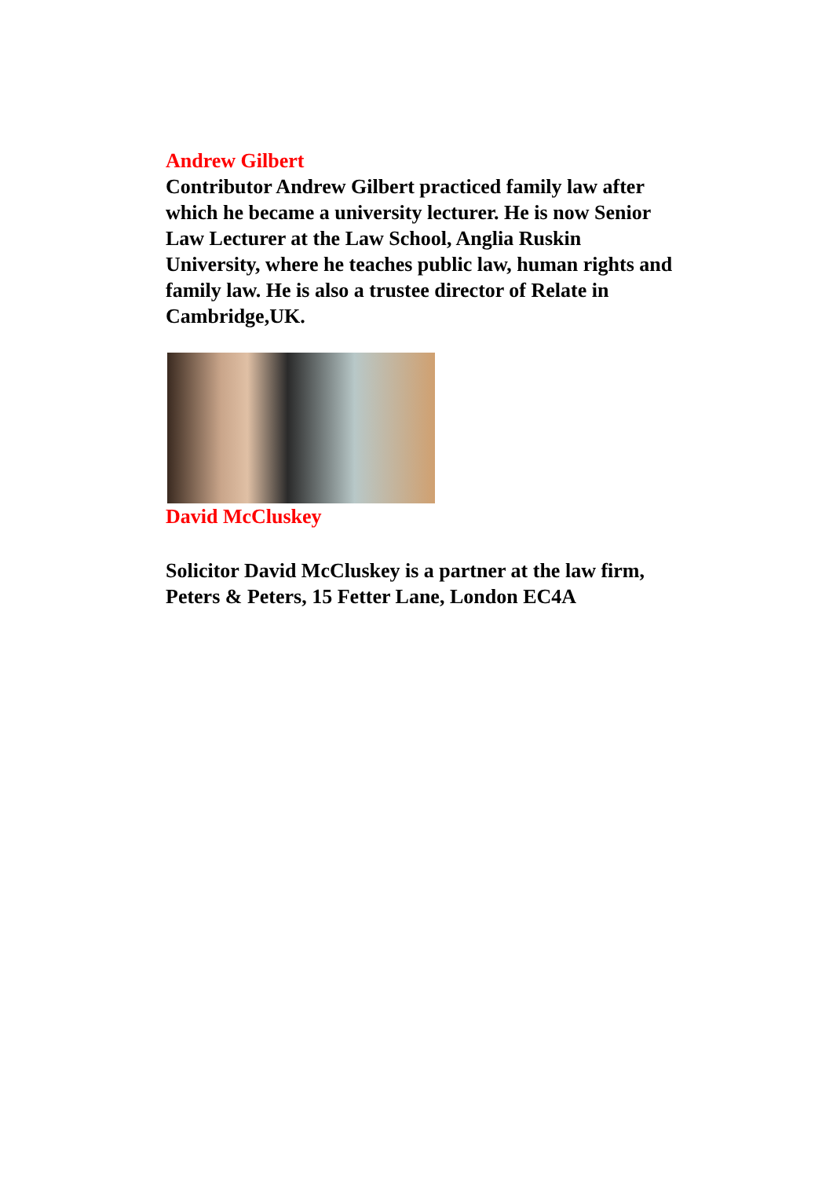Andrew Gilbert
Contributor Andrew Gilbert practiced family law after which he became a university lecturer. He is now Senior Law Lecturer at the Law School, Anglia Ruskin University, where he teaches public law, human rights and family law. He is also a trustee director of Relate in Cambridge,UK.
David McCluskey
Solicitor David McCluskey is a partner at the law firm, Peters & Peters, 15 Fetter Lane, London EC4A